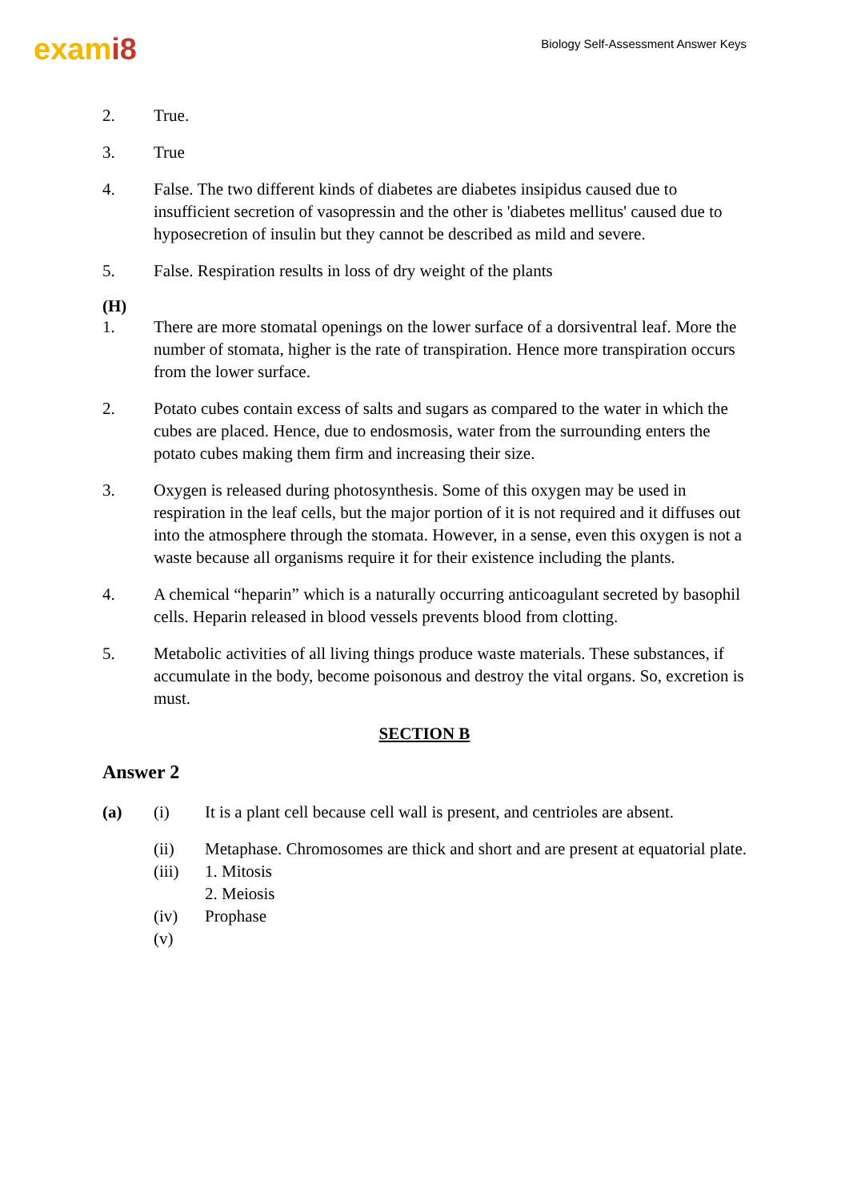exami8
Biology Self-Assessment Answer Keys
2. True.
3. True
4. False. The two different kinds of diabetes are diabetes insipidus caused due to insufficient secretion of vasopressin and the other is 'diabetes mellitus' caused due to hyposecretion of insulin but they cannot be described as mild and severe.
5. False. Respiration results in loss of dry weight of the plants
(H)
1. There are more stomatal openings on the lower surface of a dorsiventral leaf. More the number of stomata, higher is the rate of transpiration. Hence more transpiration occurs from the lower surface.
2. Potato cubes contain excess of salts and sugars as compared to the water in which the cubes are placed. Hence, due to endosmosis, water from the surrounding enters the potato cubes making them firm and increasing their size.
3. Oxygen is released during photosynthesis. Some of this oxygen may be used in respiration in the leaf cells, but the major portion of it is not required and it diffuses out into the atmosphere through the stomata. However, in a sense, even this oxygen is not a waste because all organisms require it for their existence including the plants.
4. A chemical “heparin” which is a naturally occurring anticoagulant secreted by basophil cells. Heparin released in blood vessels prevents blood from clotting.
5. Metabolic activities of all living things produce waste materials. These substances, if accumulate in the body, become poisonous and destroy the vital organs. So, excretion is must.
SECTION B
Answer 2
(a) (i) It is a plant cell because cell wall is present, and centrioles are absent.
(ii) Metaphase. Chromosomes are thick and short and are present at equatorial plate.
(iii) 1. Mitosis
2. Meiosis
(iv) Prophase
(v)